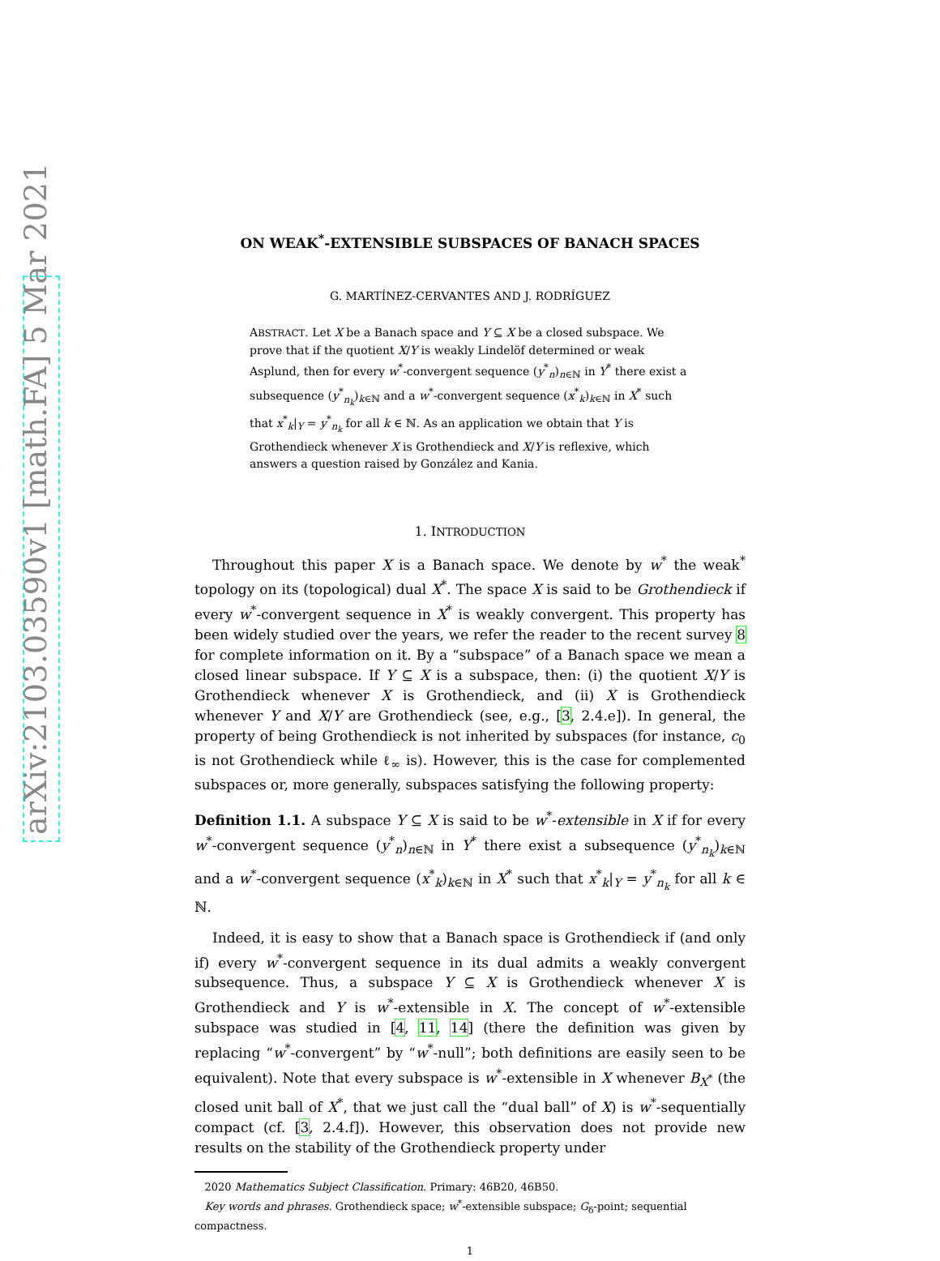arXiv:2103.03590v1 [math.FA] 5 Mar 2021
ON WEAK<sup>*</sup>-EXTENSIBLE SUBSPACES OF BANACH SPACES
G. MARTÍNEZ-CERVANTES AND J. RODRÍGUEZ
ABSTRACT. Let X be a Banach space and Y ⊆ X be a closed subspace. We prove that if the quotient X/Y is weakly Lindelöf determined or weak Asplund, then for every w<sup>*</sup>-convergent sequence (y<sup>*</sup><sub>n</sub>)<sub>n∈ℕ</sub> in Y<sup>*</sup> there exist a subsequence (y<sup>*</sup><sub>n<sub>k</sub></sub>)<sub>k∈ℕ</sub> and a w<sup>*</sup>-convergent sequence (x<sup>*</sup><sub>k</sub>)<sub>k∈ℕ</sub> in X<sup>*</sup> such that x<sup>*</sup><sub>k</sub>|<sub>Y</sub> = y<sup>*</sup><sub>n<sub>k</sub></sub> for all k ∈ ℕ. As an application we obtain that Y is Grothendieck whenever X is Grothendieck and X/Y is reflexive, which answers a question raised by González and Kania.
1. INTRODUCTION
Throughout this paper X is a Banach space. We denote by w<sup>*</sup> the weak<sup>*</sup> topology on its (topological) dual X<sup>*</sup>. The space X is said to be Grothendieck if every w<sup>*</sup>-convergent sequence in X<sup>*</sup> is weakly convergent. This property has been widely studied over the years, we refer the reader to the recent survey 8 for complete information on it. By a “subspace” of a Banach space we mean a closed linear subspace. If Y ⊆ X is a subspace, then: (i) the quotient X/Y is Grothendieck whenever X is Grothendieck, and (ii) X is Grothendieck whenever Y and X/Y are Grothendieck (see, e.g., [3, 2.4.e]). In general, the property of being Grothendieck is not inherited by subspaces (for instance, c<sub>0</sub> is not Grothendieck while ℓ<sub>∞</sub> is). However, this is the case for complemented subspaces or, more generally, subspaces satisfying the following property:
Definition 1.1. A subspace Y ⊆ X is said to be w<sup>*</sup>-extensible in X if for every w<sup>*</sup>-convergent sequence (y<sup>*</sup><sub>n</sub>)<sub>n∈ℕ</sub> in Y<sup>*</sup> there exist a subsequence (y<sup>*</sup><sub>n<sub>k</sub></sub>)<sub>k∈ℕ</sub> and a w<sup>*</sup>-convergent sequence (x<sup>*</sup><sub>k</sub>)<sub>k∈ℕ</sub> in X<sup>*</sup> such that x<sup>*</sup><sub>k</sub>|<sub>Y</sub> = y<sup>*</sup><sub>n<sub>k</sub></sub> for all k ∈ ℕ.
Indeed, it is easy to show that a Banach space is Grothendieck if (and only if) every w<sup>*</sup>-convergent sequence in its dual admits a weakly convergent subsequence. Thus, a subspace Y ⊆ X is Grothendieck whenever X is Grothendieck and Y is w<sup>*</sup>-extensible in X. The concept of w<sup>*</sup>-extensible subspace was studied in [4, 11, 14] (there the definition was given by replacing “w<sup>*</sup>-convergent” by “w<sup>*</sup>-null”; both definitions are easily seen to be equivalent). Note that every subspace is w<sup>*</sup>-extensible in X whenever B<sub>X<sup>*</sup></sub> (the closed unit ball of X<sup>*</sup>, that we just call the “dual ball” of X) is w<sup>*</sup>-sequentially compact (cf. [3, 2.4.f]). However, this observation does not provide new results on the stability of the Grothendieck property under
2020 Mathematics Subject Classification. Primary: 46B20, 46B50.
Key words and phrases. Grothendieck space; w<sup>*</sup>-extensible subspace; G<sub>δ</sub>-point; sequential compactness.
1